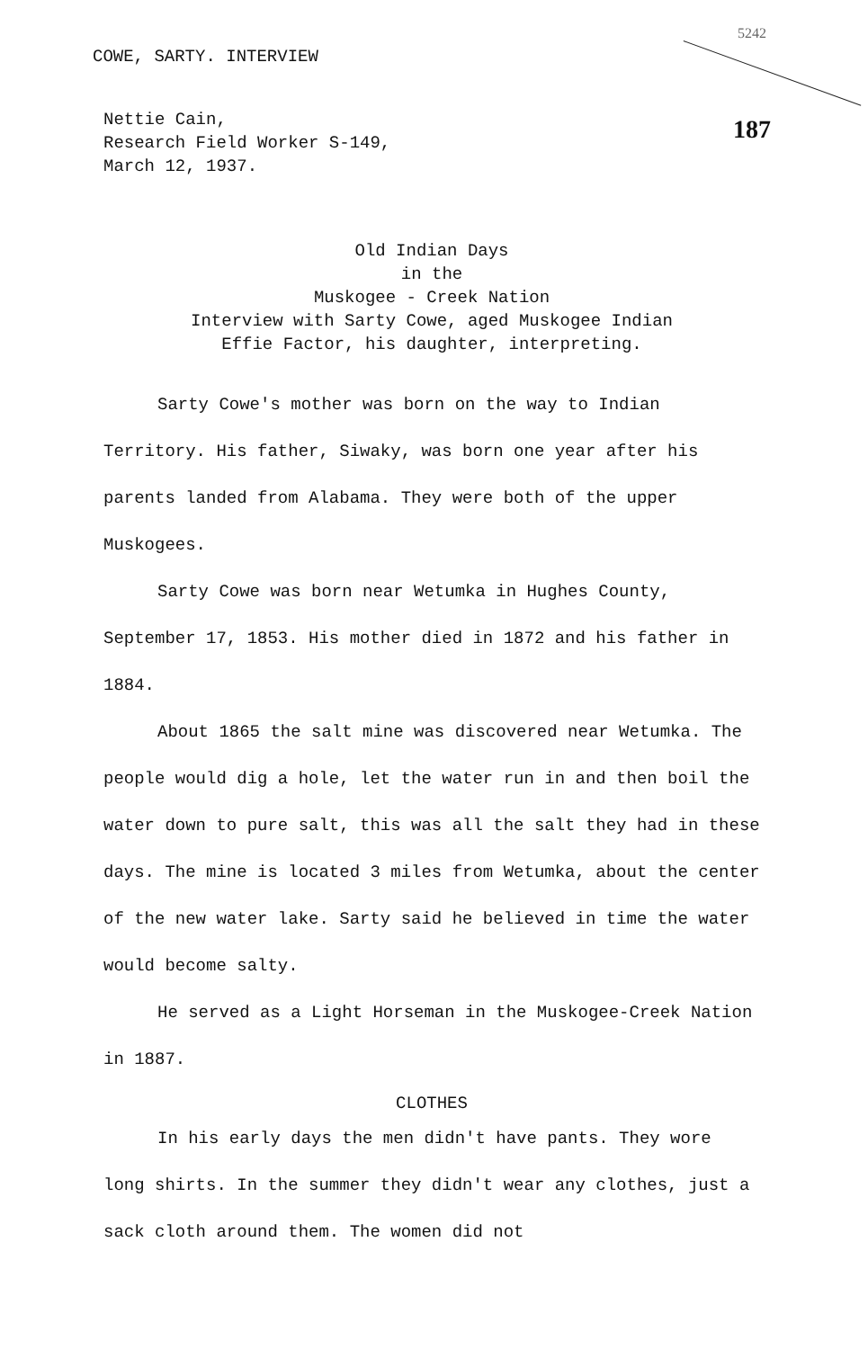COWE, SARTY. INTERVIEW
5242
187
Nettie Cain,
Research Field Worker S-149,
March 12, 1937.
Old Indian Days
in the
Muskogee - Creek Nation
Interview with Sarty Cowe, aged Muskogee Indian
Effie Factor, his daughter, interpreting.
Sarty Cowe's mother was born on the way to Indian Territory. His father, Siwaky, was born one year after his parents landed from Alabama. They were both of the upper Muskogees.
Sarty Cowe was born near Wetumka in Hughes County, September 17, 1853. His mother died in 1872 and his father in 1884.
About 1865 the salt mine was discovered near Wetumka. The people would dig a hole, let the water run in and then boil the water down to pure salt, this was all the salt they had in these days. The mine is located 3 miles from Wetumka, about the center of the new water lake. Sarty said he believed in time the water would become salty.
He served as a Light Horseman in the Muskogee-Creek Nation in 1887.
CLOTHES
In his early days the men didn't have pants. They wore long shirts. In the summer they didn't wear any clothes, just a sack cloth around them. The women did not